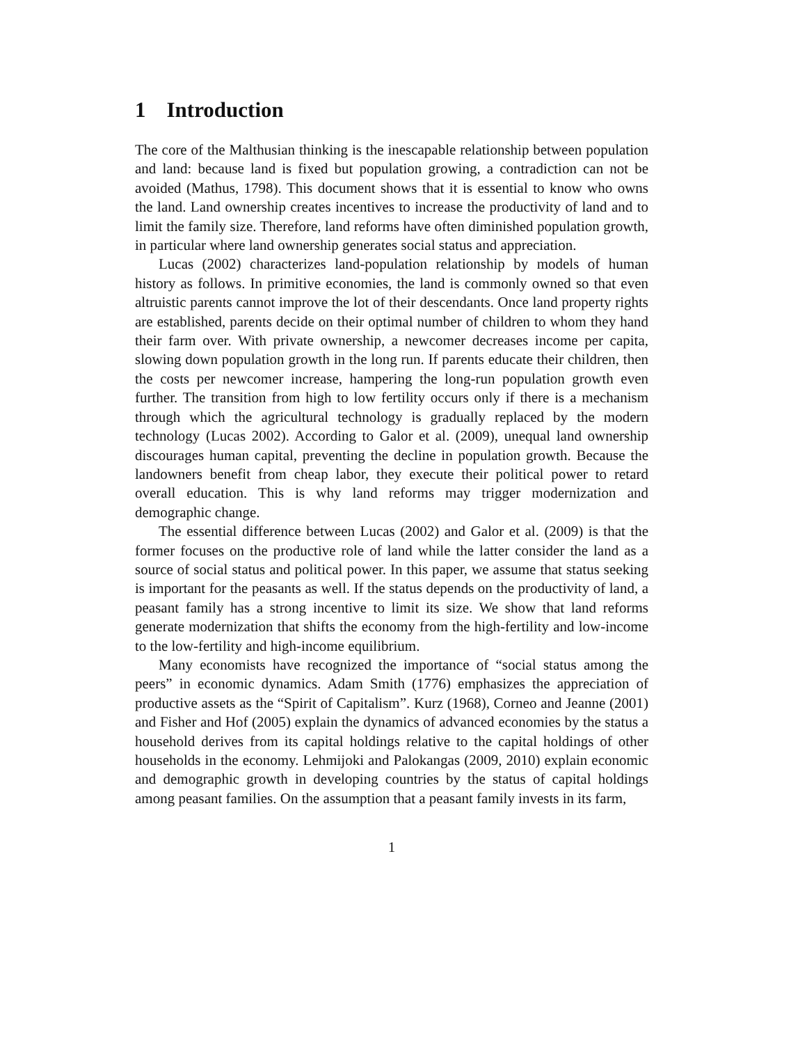1 Introduction
The core of the Malthusian thinking is the inescapable relationship between population and land: because land is fixed but population growing, a contradiction can not be avoided (Mathus, 1798). This document shows that it is essential to know who owns the land. Land ownership creates incentives to increase the productivity of land and to limit the family size. Therefore, land reforms have often diminished population growth, in particular where land ownership generates social status and appreciation.
Lucas (2002) characterizes land-population relationship by models of human history as follows. In primitive economies, the land is commonly owned so that even altruistic parents cannot improve the lot of their descendants. Once land property rights are established, parents decide on their optimal number of children to whom they hand their farm over. With private ownership, a newcomer decreases income per capita, slowing down population growth in the long run. If parents educate their children, then the costs per newcomer increase, hampering the long-run population growth even further. The transition from high to low fertility occurs only if there is a mechanism through which the agricultural technology is gradually replaced by the modern technology (Lucas 2002). According to Galor et al. (2009), unequal land ownership discourages human capital, preventing the decline in population growth. Because the landowners benefit from cheap labor, they execute their political power to retard overall education. This is why land reforms may trigger modernization and demographic change.
The essential difference between Lucas (2002) and Galor et al. (2009) is that the former focuses on the productive role of land while the latter consider the land as a source of social status and political power. In this paper, we assume that status seeking is important for the peasants as well. If the status depends on the productivity of land, a peasant family has a strong incentive to limit its size. We show that land reforms generate modernization that shifts the economy from the high-fertility and low-income to the low-fertility and high-income equilibrium.
Many economists have recognized the importance of “social status among the peers” in economic dynamics. Adam Smith (1776) emphasizes the appreciation of productive assets as the “Spirit of Capitalism”. Kurz (1968), Corneo and Jeanne (2001) and Fisher and Hof (2005) explain the dynamics of advanced economies by the status a household derives from its capital holdings relative to the capital holdings of other households in the economy. Lehmijoki and Palokangas (2009, 2010) explain economic and demographic growth in developing countries by the status of capital holdings among peasant families. On the assumption that a peasant family invests in its farm,
1